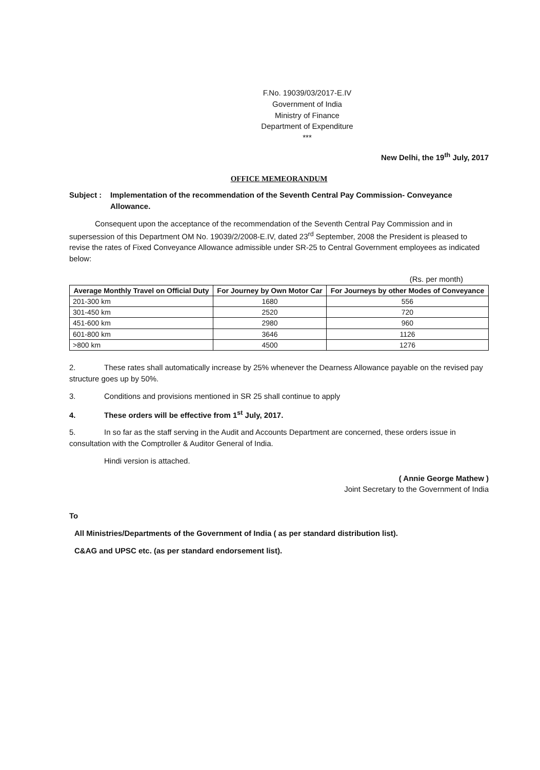F.No. 19039/03/2017-E.IV
Government of India
Ministry of Finance
Department of Expenditure
***
New Delhi, the 19<sup>th</sup> July, 2017
OFFICE MEMEORANDUM
Subject :
Implementation of the recommendation of the Seventh Central Pay Commission- Conveyance Allowance.
Consequent upon the acceptance of the recommendation of the Seventh Central Pay Commission and in supersession of this Department OM No. 19039/2/2008-E.IV, dated 23<sup>rd</sup> September, 2008 the President is pleased to revise the rates of Fixed Conveyance Allowance admissible under SR-25 to Central Government employees as indicated below:
(Rs. per month)
| Average Monthly Travel on Official Duty | For Journey by Own Motor Car | For Journeys by other Modes of Conveyance |
| --- | --- | --- |
| 201-300 km | 1680 | 556 |
| 301-450 km | 2520 | 720 |
| 451-600 km | 2980 | 960 |
| 601-800 km | 3646 | 1126 |
| >800 km | 4500 | 1276 |
2. These rates shall automatically increase by 25% whenever the Dearness Allowance payable on the revised pay structure goes up by 50%.
3. Conditions and provisions mentioned in SR 25 shall continue to apply
4. These orders will be effective from 1<sup>st</sup> July, 2017.
5. In so far as the staff serving in the Audit and Accounts Department are concerned, these orders issue in consultation with the Comptroller & Auditor General of India.
Hindi version is attached.
( Annie George Mathew )
Joint Secretary to the Government of India
To
All Ministries/Departments of the Government of India ( as per standard distribution list).
C&AG and UPSC etc. (as per standard endorsement list).